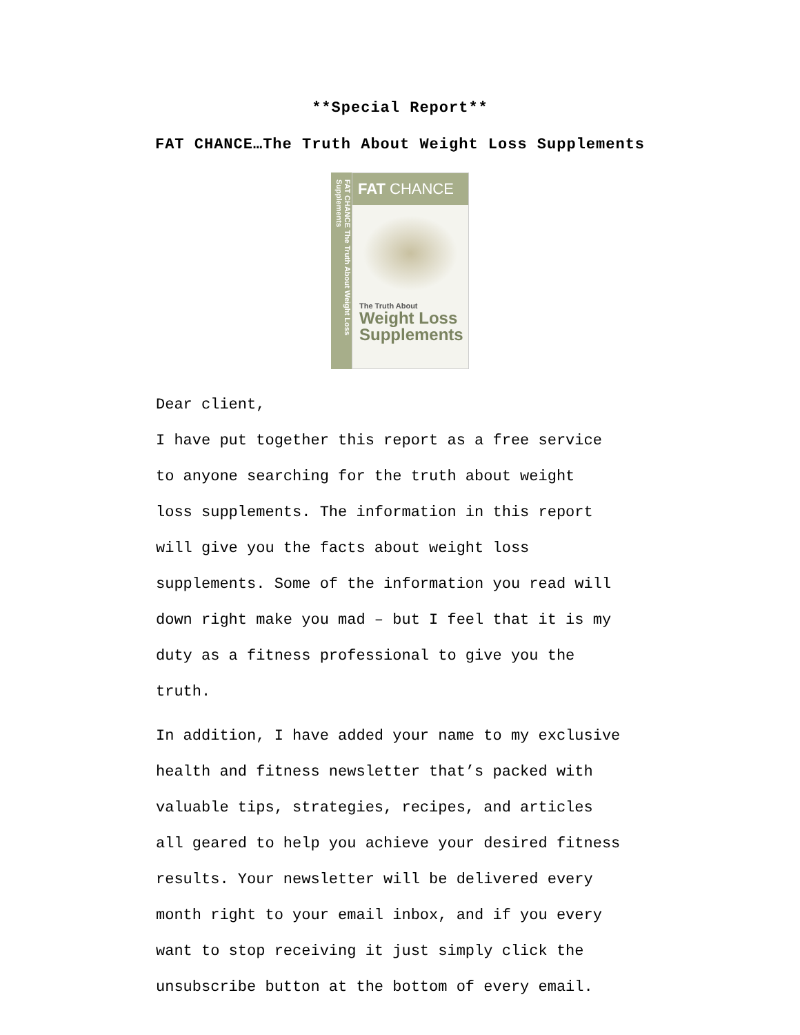**Special Report**
FAT CHANCE…The Truth About Weight Loss Supplements
FAT CHANCE The Truth About Weight Loss Supplements
FAT CHANCE
The Truth About
Weight Loss Supplements
Dear client,
I have put together this report as a free service
to anyone searching for the truth about weight
loss supplements. The information in this report
will give you the facts about weight loss
supplements. Some of the information you read will
down right make you mad – but I feel that it is my
duty as a fitness professional to give you the
truth.
In addition, I have added your name to my exclusive
health and fitness newsletter that’s packed with
valuable tips, strategies, recipes, and articles
all geared to help you achieve your desired fitness
results. Your newsletter will be delivered every
month right to your email inbox, and if you every
want to stop receiving it just simply click the
unsubscribe button at the bottom of every email.